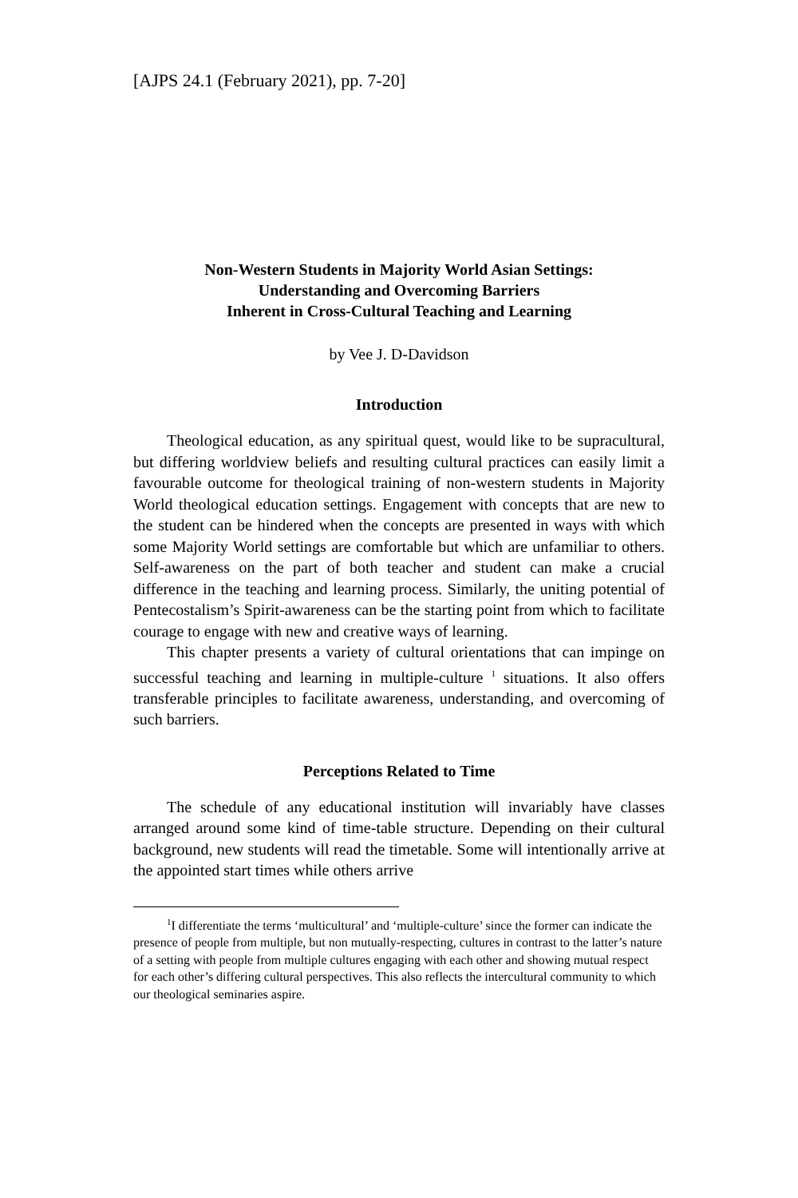[AJPS 24.1 (February 2021), pp. 7-20]
Non-Western Students in Majority World Asian Settings:
Understanding and Overcoming Barriers
Inherent in Cross-Cultural Teaching and Learning
by Vee J. D-Davidson
Introduction
Theological education, as any spiritual quest, would like to be supracultural, but differing worldview beliefs and resulting cultural practices can easily limit a favourable outcome for theological training of non-western students in Majority World theological education settings. Engagement with concepts that are new to the student can be hindered when the concepts are presented in ways with which some Majority World settings are comfortable but which are unfamiliar to others. Self-awareness on the part of both teacher and student can make a crucial difference in the teaching and learning process. Similarly, the uniting potential of Pentecostalism’s Spirit-awareness can be the starting point from which to facilitate courage to engage with new and creative ways of learning.
This chapter presents a variety of cultural orientations that can impinge on successful teaching and learning in multiple-culture <sup>1</sup> situations. It also offers transferable principles to facilitate awareness, understanding, and overcoming of such barriers.
Perceptions Related to Time
The schedule of any educational institution will invariably have classes arranged around some kind of time-table structure. Depending on their cultural background, new students will read the timetable. Some will intentionally arrive at the appointed start times while others arrive
<sup>1</sup> I differentiate the terms ‘multicultural’ and ‘multiple-culture’ since the former can indicate the presence of people from multiple, but non mutually-respecting, cultures in contrast to the latter’s nature of a setting with people from multiple cultures engaging with each other and showing mutual respect for each other’s differing cultural perspectives. This also reflects the intercultural community to which our theological seminaries aspire.